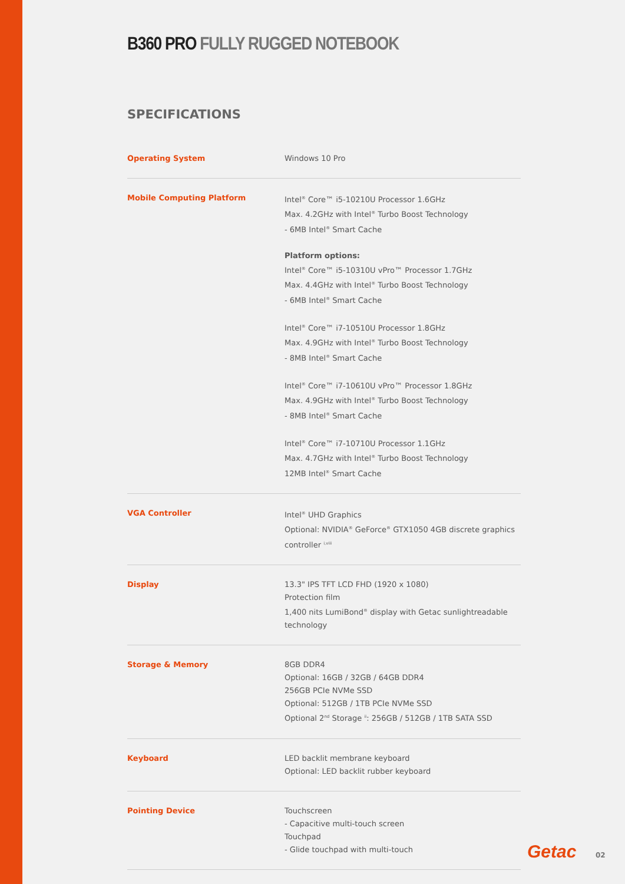B360 PRO FULLY RUGGED NOTEBOOK
SPECIFICATIONS
| Operating System | Windows 10 Pro |
| Mobile Computing Platform | Intel<sup>®</sup> Core™ i5-10210U Processor 1.6GHz Max. 4.2GHz with Intel<sup>®</sup> Turbo Boost Technology - 6MB Intel<sup>®</sup> Smart Cache Platform options: Intel<sup>®</sup> Core™ i5-10310U vPro™ Processor 1.7GHz Max. 4.4GHz with Intel<sup>®</sup> Turbo Boost Technology - 6MB Intel<sup>®</sup> Smart Cache Intel<sup>®</sup> Core™ i7-10510U Processor 1.8GHz Max. 4.9GHz with Intel<sup>®</sup> Turbo Boost Technology - 8MB Intel<sup>®</sup> Smart Cache Intel<sup>®</sup> Core™ i7-10610U vPro™ Processor 1.8GHz Max. 4.9GHz with Intel<sup>®</sup> Turbo Boost Technology - 8MB Intel<sup>®</sup> Smart Cache Intel<sup>®</sup> Core™ i7-10710U Processor 1.1GHz Max. 4.7GHz with Intel<sup>®</sup> Turbo Boost Technology 12MB Intel<sup>®</sup> Smart Cache |
| VGA Controller | Intel<sup>®</sup> UHD Graphics Optional: NVIDIA<sup>®</sup> GeForce<sup>®</sup> GTX1050 4GB discrete graphics controller <sup>i,viii</sup> |
| Display | 13.3" IPS TFT LCD FHD (1920 x 1080) Protection film 1,400 nits LumiBond<sup>®</sup> display with Getac sunlightreadable technology |
| Storage & Memory | 8GB DDR4 Optional: 16GB / 32GB / 64GB DDR4 256GB PCIe NVMe SSD Optional: 512GB / 1TB PCIe NVMe SSD Optional 2<sup>nd</sup> Storage <sup>ii</sup>: 256GB / 512GB / 1TB SATA SSD |
| Keyboard | LED backlit membrane keyboard Optional: LED backlit rubber keyboard |
| Pointing Device | Touchscreen - Capacitive multi-touch screen Touchpad - Glide touchpad with multi-touch |
Getac 02